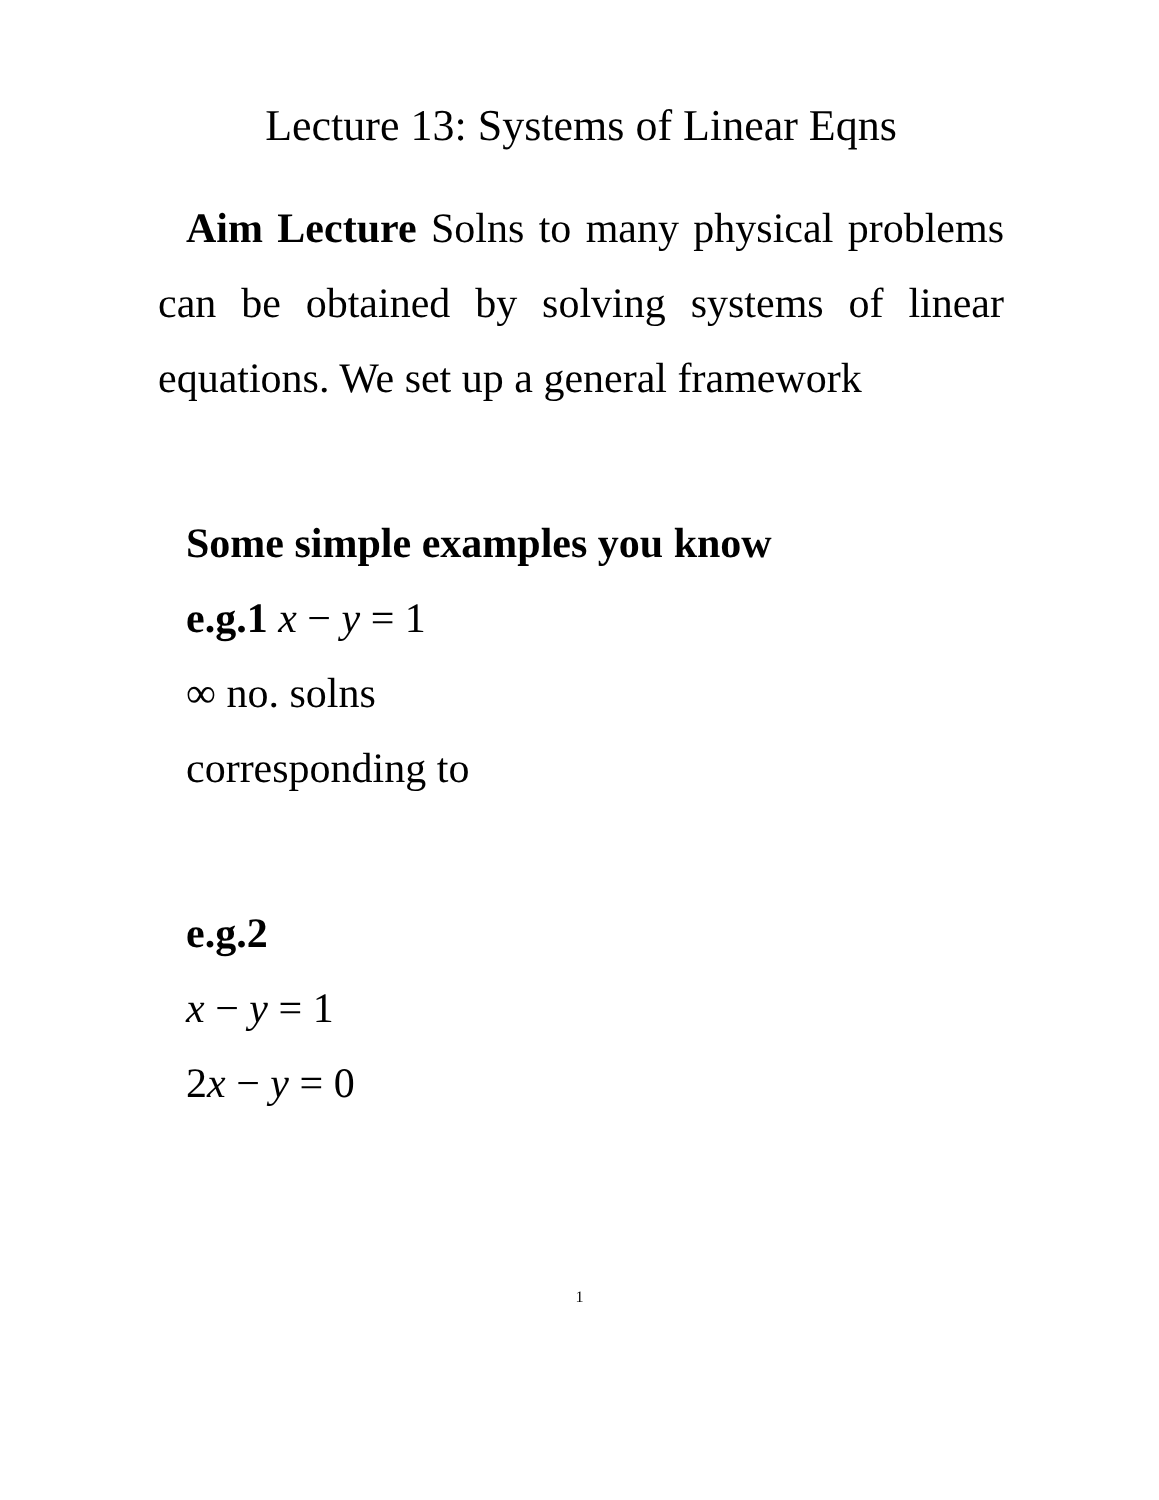Lecture 13: Systems of Linear Eqns
Aim Lecture Solns to many physical problems can be obtained by solving systems of linear equations. We set up a general framework
Some simple examples you know
e.g.1 x − y = 1
∞ no. solns
corresponding to
e.g.2
x − y = 1
2x − y = 0
1